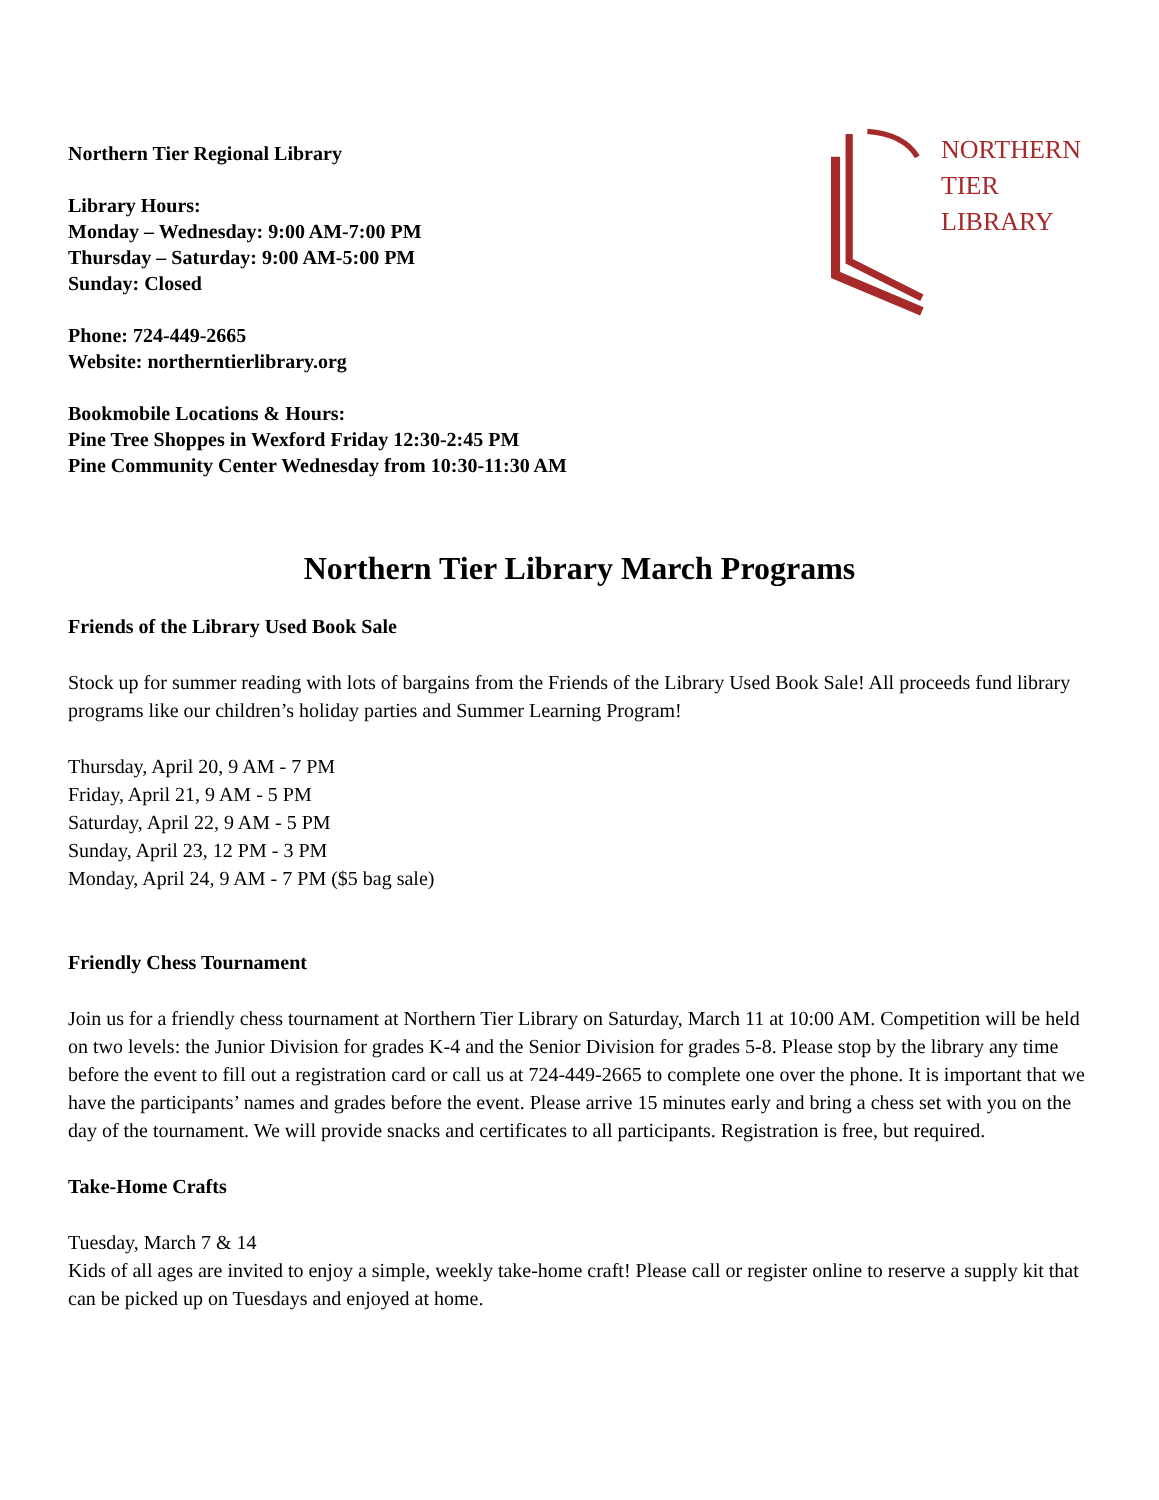Northern Tier Regional Library
Library Hours:
Monday – Wednesday: 9:00 AM-7:00 PM
Thursday – Saturday: 9:00 AM-5:00 PM
Sunday: Closed
Phone: 724-449-2665
Website: northerntierlibrary.org
Bookmobile Locations & Hours:
Pine Tree Shoppes in Wexford Friday 12:30-2:45 PM
Pine Community Center Wednesday from 10:30-11:30 AM
NORTHERN
TIER
LIBRARY
Northern Tier Library March Programs
Friends of the Library Used Book Sale
Stock up for summer reading with lots of bargains from the Friends of the Library Used Book Sale! All proceeds fund library programs like our children’s holiday parties and Summer Learning Program!
Thursday, April 20, 9 AM - 7 PM
Friday, April 21, 9 AM - 5 PM
Saturday, April 22, 9 AM - 5 PM
Sunday, April 23, 12 PM - 3 PM
Monday, April 24, 9 AM - 7 PM ($5 bag sale)
Friendly Chess Tournament
Join us for a friendly chess tournament at Northern Tier Library on Saturday, March 11 at 10:00 AM. Competition will be held on two levels: the Junior Division for grades K-4 and the Senior Division for grades 5-8. Please stop by the library any time before the event to fill out a registration card or call us at 724-449-2665 to complete one over the phone. It is important that we have the participants’ names and grades before the event. Please arrive 15 minutes early and bring a chess set with you on the day of the tournament. We will provide snacks and certificates to all participants. Registration is free, but required.
Take-Home Crafts
Tuesday, March 7 & 14
Kids of all ages are invited to enjoy a simple, weekly take-home craft! Please call or register online to reserve a supply kit that can be picked up on Tuesdays and enjoyed at home.